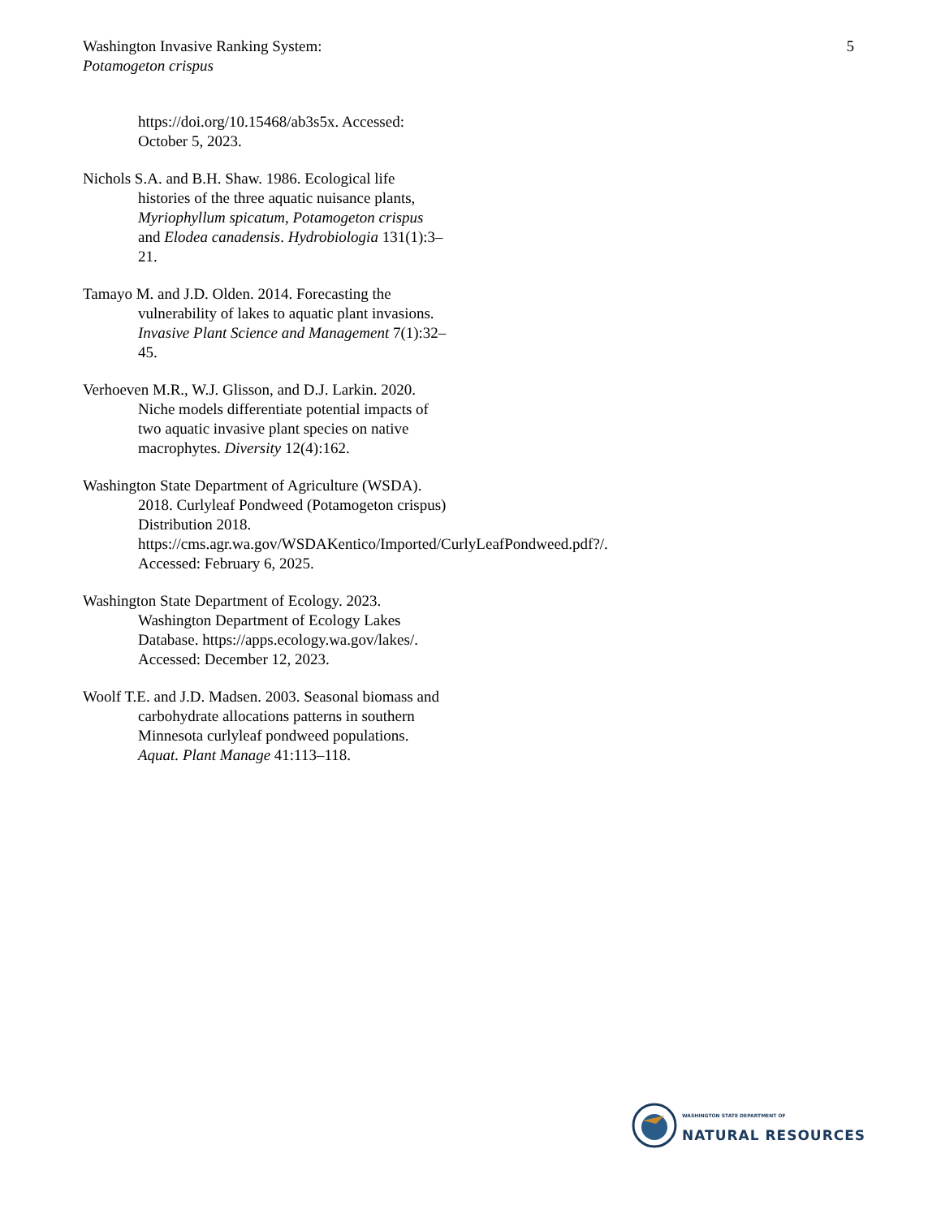Washington Invasive Ranking System:
Potamogeton crispus
5
https://doi.org/10.15468/ab3s5x. Accessed: October 5, 2023.
Nichols S.A. and B.H. Shaw. 1986. Ecological life histories of the three aquatic nuisance plants, Myriophyllum spicatum, Potamogeton crispus and Elodea canadensis. Hydrobiologia 131(1):3–21.
Tamayo M. and J.D. Olden. 2014. Forecasting the vulnerability of lakes to aquatic plant invasions. Invasive Plant Science and Management 7(1):32–45.
Verhoeven M.R., W.J. Glisson, and D.J. Larkin. 2020. Niche models differentiate potential impacts of two aquatic invasive plant species on native macrophytes. Diversity 12(4):162.
Washington State Department of Agriculture (WSDA). 2018. Curlyleaf Pondweed (Potamogeton crispus) Distribution 2018. https://cms.agr.wa.gov/WSDAKentico/Imported/CurlyLeafPondweed.pdf?/. Accessed: February 6, 2025.
Washington State Department of Ecology. 2023. Washington Department of Ecology Lakes Database. https://apps.ecology.wa.gov/lakes/. Accessed: December 12, 2023.
Woolf T.E. and J.D. Madsen. 2003. Seasonal biomass and carbohydrate allocations patterns in southern Minnesota curlyleaf pondweed populations. Aquat. Plant Manage 41:113–118.
WASHINGTON STATE DEPARTMENT OF
NATURAL RESOURCES